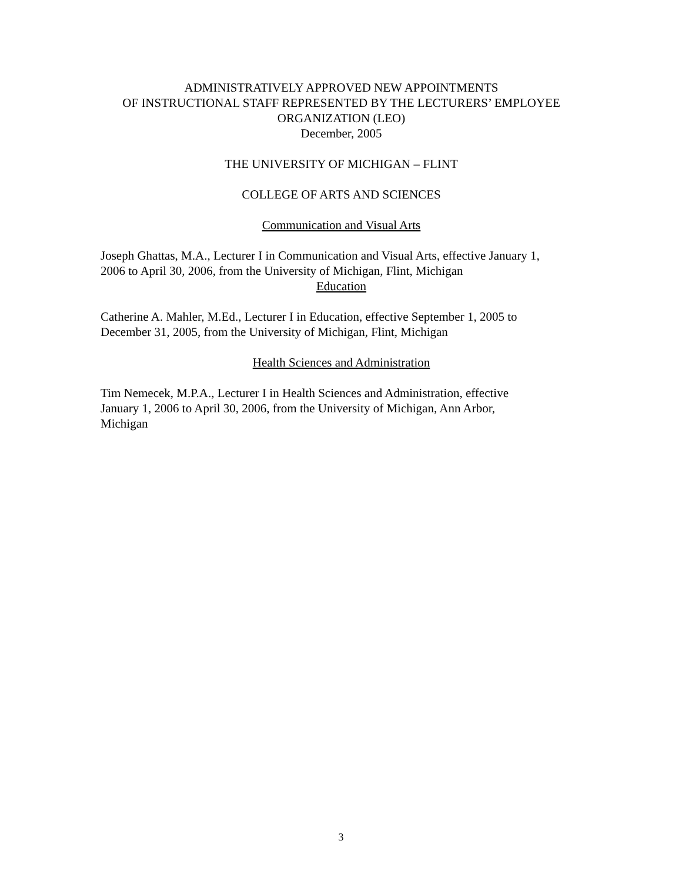ADMINISTRATIVELY APPROVED NEW APPOINTMENTS
OF INSTRUCTIONAL STAFF REPRESENTED BY THE LECTURERS’ EMPLOYEE
ORGANIZATION (LEO)
December, 2005
THE UNIVERSITY OF MICHIGAN – FLINT
COLLEGE OF ARTS AND SCIENCES
Communication and Visual Arts
Joseph Ghattas, M.A., Lecturer I in Communication and Visual Arts, effective January 1,
2006 to April 30, 2006, from the University of Michigan, Flint, Michigan
Education
Catherine A. Mahler, M.Ed., Lecturer I in Education, effective September 1, 2005 to
December 31, 2005, from the University of Michigan, Flint, Michigan
Health Sciences and Administration
Tim Nemecek, M.P.A., Lecturer I in Health Sciences and Administration, effective
January 1, 2006 to April 30, 2006, from the University of Michigan, Ann Arbor,
Michigan
3